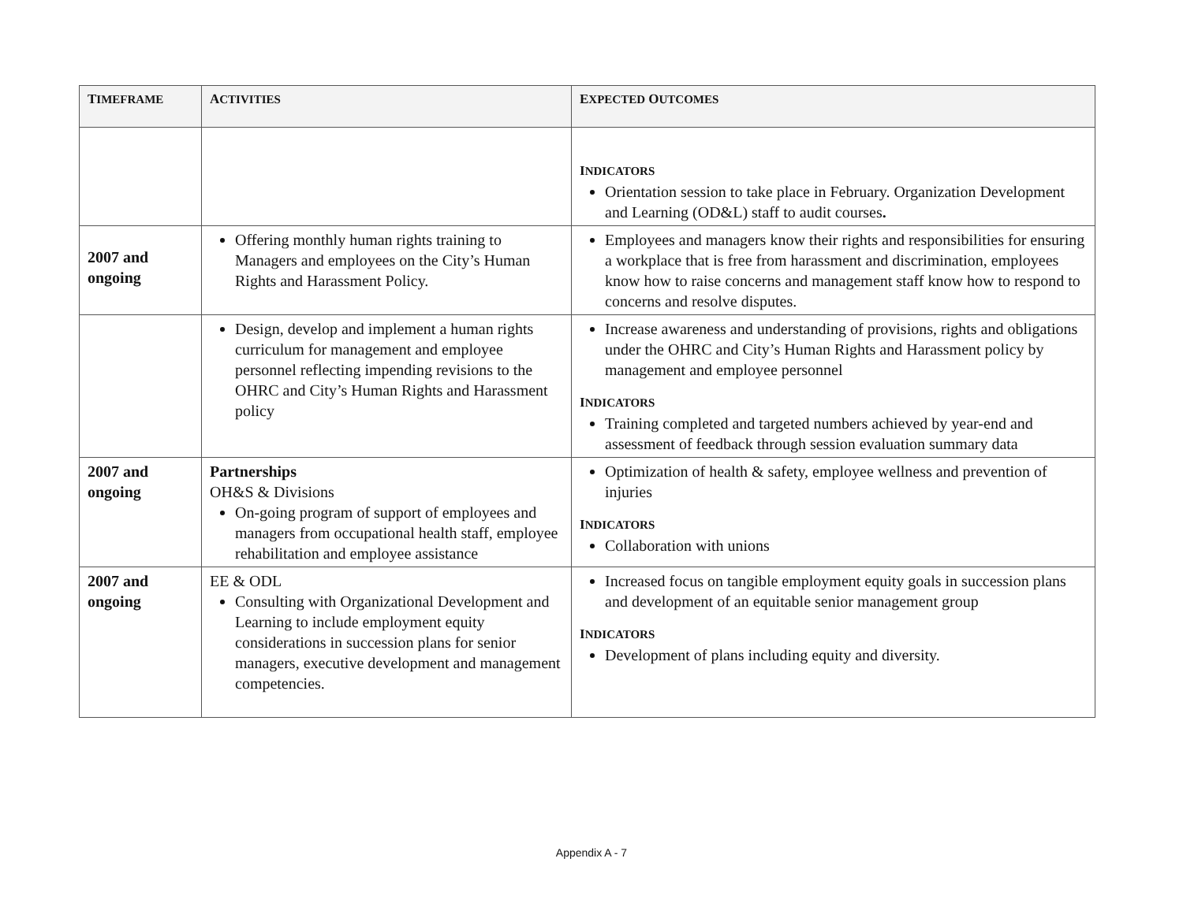| T IMEFRAME | A CTIVITIES | E XPECTED O UTCOMES |
| --- | --- | --- |
| | | I NDICATORS Orientation session to take place in February. Organization Development and Learning (OD&L) staff to audit courses . |
| 2007 and ongoing | Offering monthly human rights training to Managers and employees on the City’s Human Rights and Harassment Policy. | Employees and managers know their rights and responsibilities for ensuring a workplace that is free from harassment and discrimination, employees know how to raise concerns and management staff know how to respond to concerns and resolve disputes. |
| | Design, develop and implement a human rights curriculum for management and employee personnel reflecting impending revisions to the OHRC and City’s Human Rights and Harassment policy | Increase awareness and understanding of provisions, rights and obligations under the OHRC and City’s Human Rights and Harassment policy by management and employee personnel I NDICATORS Training completed and targeted numbers achieved by year-end and assessment of feedback through session evaluation summary data |
| 2007 and ongoing | Partnerships OH&S & Divisions On-going program of support of employees and managers from occupational health staff, employee rehabilitation and employee assistance | Optimization of health & safety, employee wellness and prevention of injuries I NDICATORS Collaboration with unions |
| 2007 and ongoing | EE & ODL Consulting with Organizational Development and Learning to include employment equity considerations in succession plans for senior managers, executive development and management competencies. | Increased focus on tangible employment equity goals in succession plans and development of an equitable senior management group I NDICATORS Development of plans including equity and diversity. |
Appendix A - 7